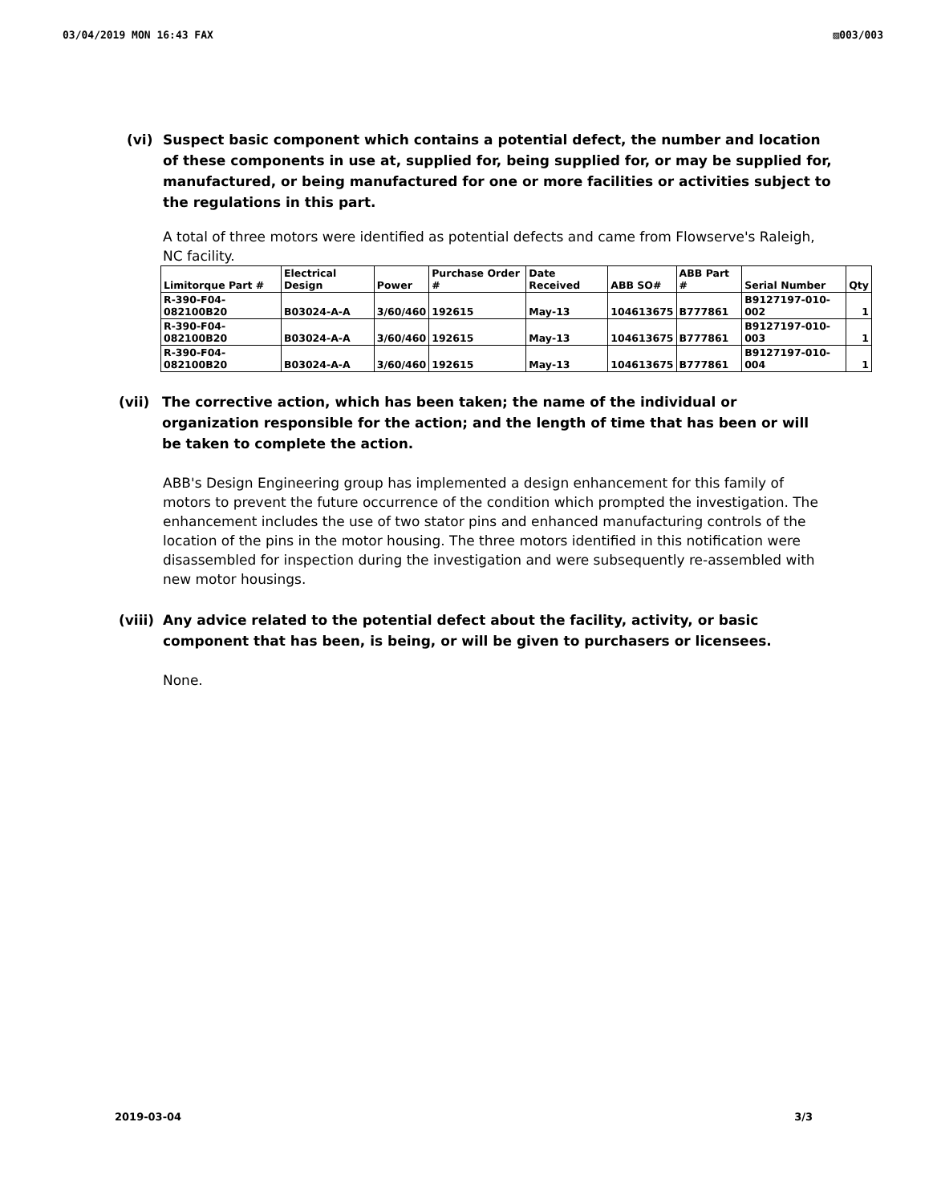03/04/2019 MON 16:43 FAX ▨003/003
(vi) Suspect basic component which contains a potential defect, the number and location of these components in use at, supplied for, being supplied for, or may be supplied for, manufactured, or being manufactured for one or more facilities or activities subject to the regulations in this part.
A total of three motors were identified as potential defects and came from Flowserve's Raleigh, NC facility.
| Limitorque Part # | Electrical Design | Power | Purchase Order # | Date Received | ABB SO# | ABB Part # | Serial Number | Qty |
| --- | --- | --- | --- | --- | --- | --- | --- | --- |
| R-390-F04-082100B20 | B03024-A-A | 3/60/460 | 192615 | May-13 | 104613675 | B777861 | B9127197-010-002 | 1 |
| R-390-F04-082100B20 | B03024-A-A | 3/60/460 | 192615 | May-13 | 104613675 | B777861 | B9127197-010-003 | 1 |
| R-390-F04-082100B20 | B03024-A-A | 3/60/460 | 192615 | May-13 | 104613675 | B777861 | B9127197-010-004 | 1 |
(vii)
The corrective action, which has been taken; the name of the individual or organization responsible for the action; and the length of time that has been or will be taken to complete the action.
ABB's Design Engineering group has implemented a design enhancement for this family of motors to prevent the future occurrence of the condition which prompted the investigation. The enhancement includes the use of two stator pins and enhanced manufacturing controls of the location of the pins in the motor housing. The three motors identified in this notification were disassembled for inspection during the investigation and were subsequently re-assembled with new motor housings.
(viii)
Any advice related to the potential defect about the facility, activity, or basic component that has been, is being, or will be given to purchasers or licensees.
None.
2019-03-04 3/3